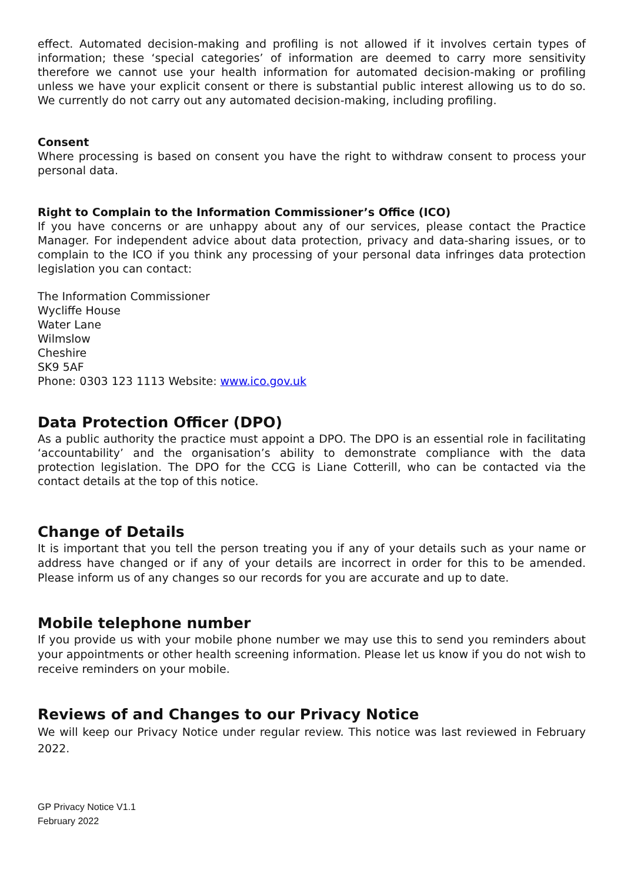effect. Automated decision-making and profiling is not allowed if it involves certain types of information; these ‘special categories’ of information are deemed to carry more sensitivity therefore we cannot use your health information for automated decision-making or profiling unless we have your explicit consent or there is substantial public interest allowing us to do so. We currently do not carry out any automated decision-making, including profiling.
Consent
Where processing is based on consent you have the right to withdraw consent to process your personal data.
Right to Complain to the Information Commissioner’s Office (ICO)
If you have concerns or are unhappy about any of our services, please contact the Practice Manager. For independent advice about data protection, privacy and data-sharing issues, or to complain to the ICO if you think any processing of your personal data infringes data protection legislation you can contact:
The Information Commissioner
Wycliffe House
Water Lane
Wilmslow
Cheshire
SK9 5AF
Phone: 0303 123 1113 Website: www.ico.gov.uk
Data Protection Officer (DPO)
As a public authority the practice must appoint a DPO. The DPO is an essential role in facilitating ‘accountability’ and the organisation’s ability to demonstrate compliance with the data protection legislation. The DPO for the CCG is Liane Cotterill, who can be contacted via the contact details at the top of this notice.
Change of Details
It is important that you tell the person treating you if any of your details such as your name or address have changed or if any of your details are incorrect in order for this to be amended. Please inform us of any changes so our records for you are accurate and up to date.
Mobile telephone number
If you provide us with your mobile phone number we may use this to send you reminders about your appointments or other health screening information. Please let us know if you do not wish to receive reminders on your mobile.
Reviews of and Changes to our Privacy Notice
We will keep our Privacy Notice under regular review. This notice was last reviewed in February 2022.
GP Privacy Notice V1.1
February 2022